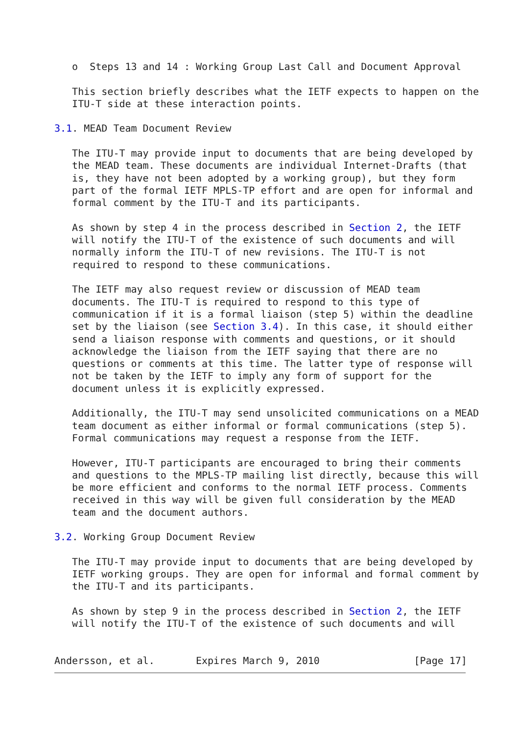o  Steps 13 and 14 : Working Group Last Call and Document Approval

   This section briefly describes what the IETF expects to happen on the
   ITU-T side at these interaction points.

3.1. MEAD Team Document Review

   The ITU-T may provide input to documents that are being developed by
   the MEAD team. These documents are individual Internet-Drafts (that
   is, they have not been adopted by a working group), but they form
   part of the formal IETF MPLS-TP effort and are open for informal and
   formal comment by the ITU-T and its participants.

   As shown by step 4 in the process described in Section 2, the IETF
   will notify the ITU-T of the existence of such documents and will
   normally inform the ITU-T of new revisions. The ITU-T is not
   required to respond to these communications.

   The IETF may also request review or discussion of MEAD team
   documents. The ITU-T is required to respond to this type of
   communication if it is a formal liaison (step 5) within the deadline
   set by the liaison (see Section 3.4). In this case, it should either
   send a liaison response with comments and questions, or it should
   acknowledge the liaison from the IETF saying that there are no
   questions or comments at this time. The latter type of response will
   not be taken by the IETF to imply any form of support for the
   document unless it is explicitly expressed.

   Additionally, the ITU-T may send unsolicited communications on a MEAD
   team document as either informal or formal communications (step 5).
   Formal communications may request a response from the IETF.

   However, ITU-T participants are encouraged to bring their comments
   and questions to the MPLS-TP mailing list directly, because this will
   be more efficient and conforms to the normal IETF process. Comments
   received in this way will be given full consideration by the MEAD
   team and the document authors.

3.2. Working Group Document Review

   The ITU-T may provide input to documents that are being developed by
   IETF working groups. They are open for informal and formal comment by
   the ITU-T and its participants.

   As shown by step 9 in the process described in Section 2, the IETF
   will notify the ITU-T of the existence of such documents and will


Andersson, et al.       Expires March 9, 2010                [Page 17]